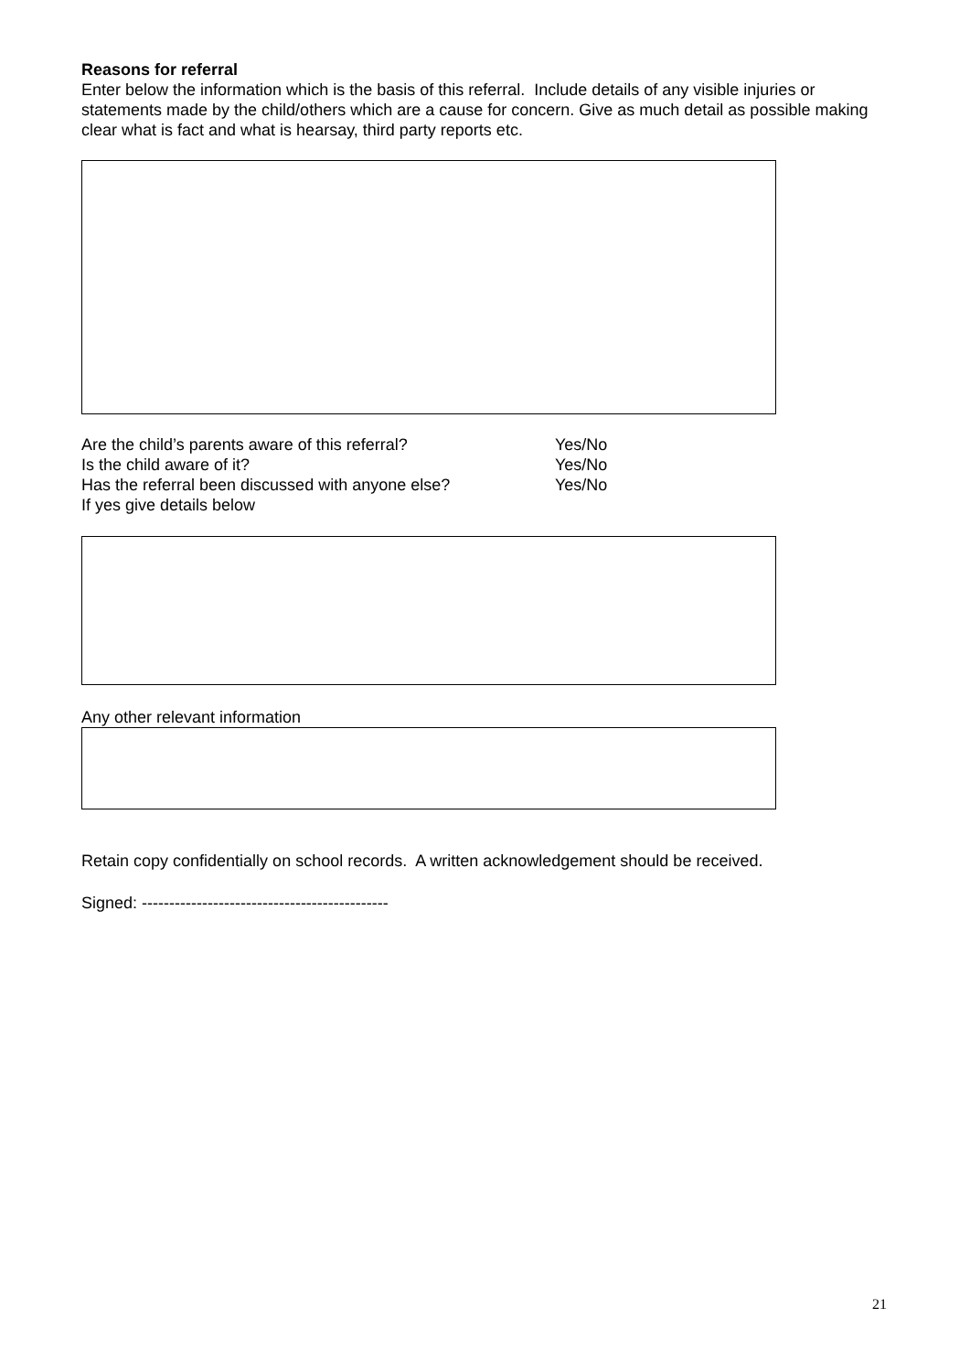Reasons for referral
Enter below the information which is the basis of this referral. Include details of any visible injuries or statements made by the child/others which are a cause for concern. Give as much detail as possible making clear what is fact and what is hearsay, third party reports etc.
Are the child’s parents aware of this referral? Yes/No
Is the child aware of it? Yes/No
Has the referral been discussed with anyone else? Yes/No
If yes give details below
Any other relevant information
Retain copy confidentially on school records. A written acknowledgement should be received.
Signed: ---------------------------------------------
21